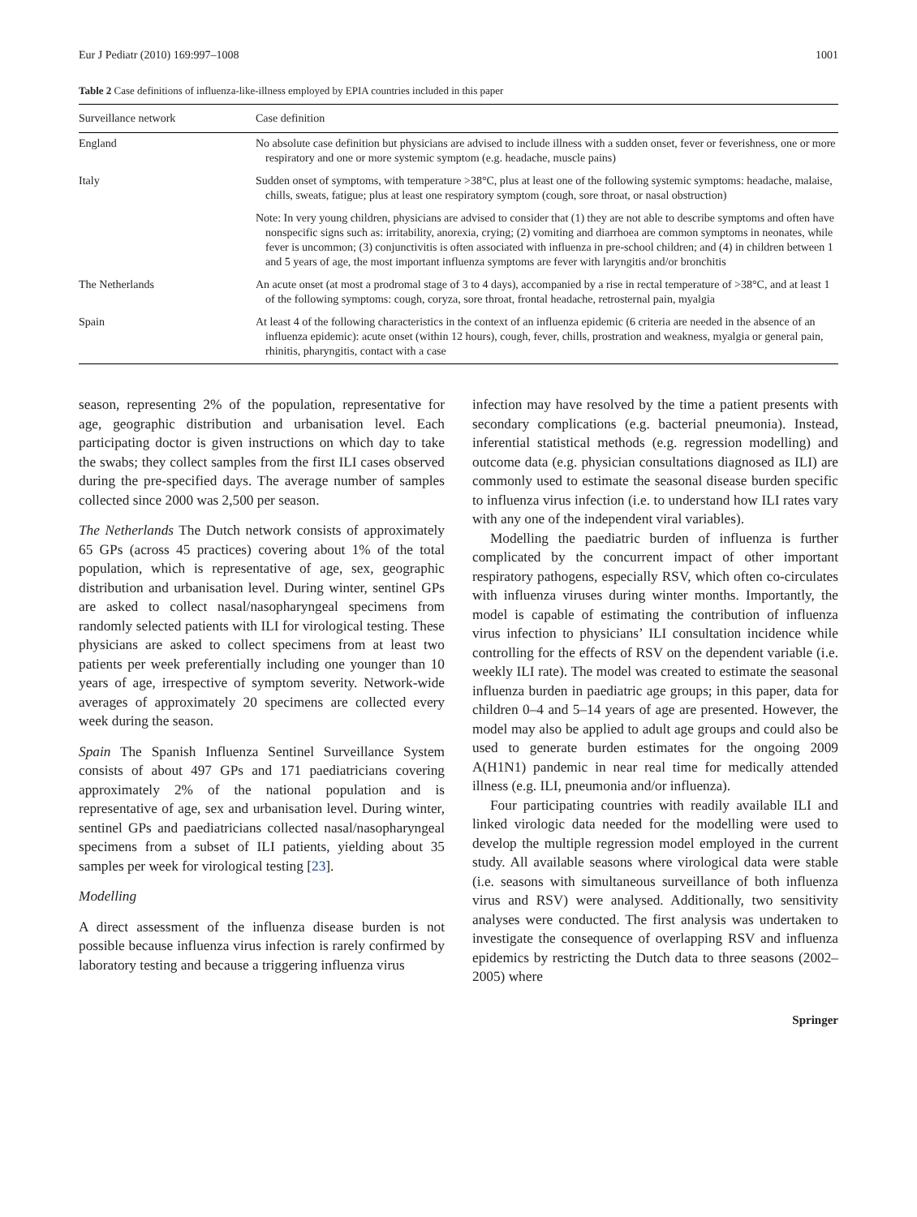Eur J Pediatr (2010) 169:997–1008 1001
Table 2 Case definitions of influenza-like-illness employed by EPIA countries included in this paper
| Surveillance network | Case definition |
| --- | --- |
| England | No absolute case definition but physicians are advised to include illness with a sudden onset, fever or feverishness, one or more respiratory and one or more systemic symptom (e.g. headache, muscle pains) |
| Italy | Sudden onset of symptoms, with temperature >38°C, plus at least one of the following systemic symptoms: headache, malaise, chills, sweats, fatigue; plus at least one respiratory symptom (cough, sore throat, or nasal obstruction) |
| | Note: In very young children, physicians are advised to consider that (1) they are not able to describe symptoms and often have nonspecific signs such as: irritability, anorexia, crying; (2) vomiting and diarrhoea are common symptoms in neonates, while fever is uncommon; (3) conjunctivitis is often associated with influenza in pre-school children; and (4) in children between 1 and 5 years of age, the most important influenza symptoms are fever with laryngitis and/or bronchitis |
| The Netherlands | An acute onset (at most a prodromal stage of 3 to 4 days), accompanied by a rise in rectal temperature of >38°C, and at least 1 of the following symptoms: cough, coryza, sore throat, frontal headache, retrosternal pain, myalgia |
| Spain | At least 4 of the following characteristics in the context of an influenza epidemic (6 criteria are needed in the absence of an influenza epidemic): acute onset (within 12 hours), cough, fever, chills, prostration and weakness, myalgia or general pain, rhinitis, pharyngitis, contact with a case |
season, representing 2% of the population, representative for age, geographic distribution and urbanisation level. Each participating doctor is given instructions on which day to take the swabs; they collect samples from the first ILI cases observed during the pre-specified days. The average number of samples collected since 2000 was 2,500 per season.
The Netherlands The Dutch network consists of approximately 65 GPs (across 45 practices) covering about 1% of the total population, which is representative of age, sex, geographic distribution and urbanisation level. During winter, sentinel GPs are asked to collect nasal/nasopharyngeal specimens from randomly selected patients with ILI for virological testing. These physicians are asked to collect specimens from at least two patients per week preferentially including one younger than 10 years of age, irrespective of symptom severity. Network-wide averages of approximately 20 specimens are collected every week during the season.
Spain The Spanish Influenza Sentinel Surveillance System consists of about 497 GPs and 171 paediatricians covering approximately 2% of the national population and is representative of age, sex and urbanisation level. During winter, sentinel GPs and paediatricians collected nasal/nasopharyngeal specimens from a subset of ILI patients, yielding about 35 samples per week for virological testing [23].
Modelling
A direct assessment of the influenza disease burden is not possible because influenza virus infection is rarely confirmed by laboratory testing and because a triggering influenza virus
infection may have resolved by the time a patient presents with secondary complications (e.g. bacterial pneumonia). Instead, inferential statistical methods (e.g. regression modelling) and outcome data (e.g. physician consultations diagnosed as ILI) are commonly used to estimate the seasonal disease burden specific to influenza virus infection (i.e. to understand how ILI rates vary with any one of the independent viral variables).
Modelling the paediatric burden of influenza is further complicated by the concurrent impact of other important respiratory pathogens, especially RSV, which often co-circulates with influenza viruses during winter months. Importantly, the model is capable of estimating the contribution of influenza virus infection to physicians’ ILI consultation incidence while controlling for the effects of RSV on the dependent variable (i.e. weekly ILI rate). The model was created to estimate the seasonal influenza burden in paediatric age groups; in this paper, data for children 0–4 and 5–14 years of age are presented. However, the model may also be applied to adult age groups and could also be used to generate burden estimates for the ongoing 2009 A(H1N1) pandemic in near real time for medically attended illness (e.g. ILI, pneumonia and/or influenza).
Four participating countries with readily available ILI and linked virologic data needed for the modelling were used to develop the multiple regression model employed in the current study. All available seasons where virological data were stable (i.e. seasons with simultaneous surveillance of both influenza virus and RSV) were analysed. Additionally, two sensitivity analyses were conducted. The first analysis was undertaken to investigate the consequence of overlapping RSV and influenza epidemics by restricting the Dutch data to three seasons (2002–2005) where
Springer